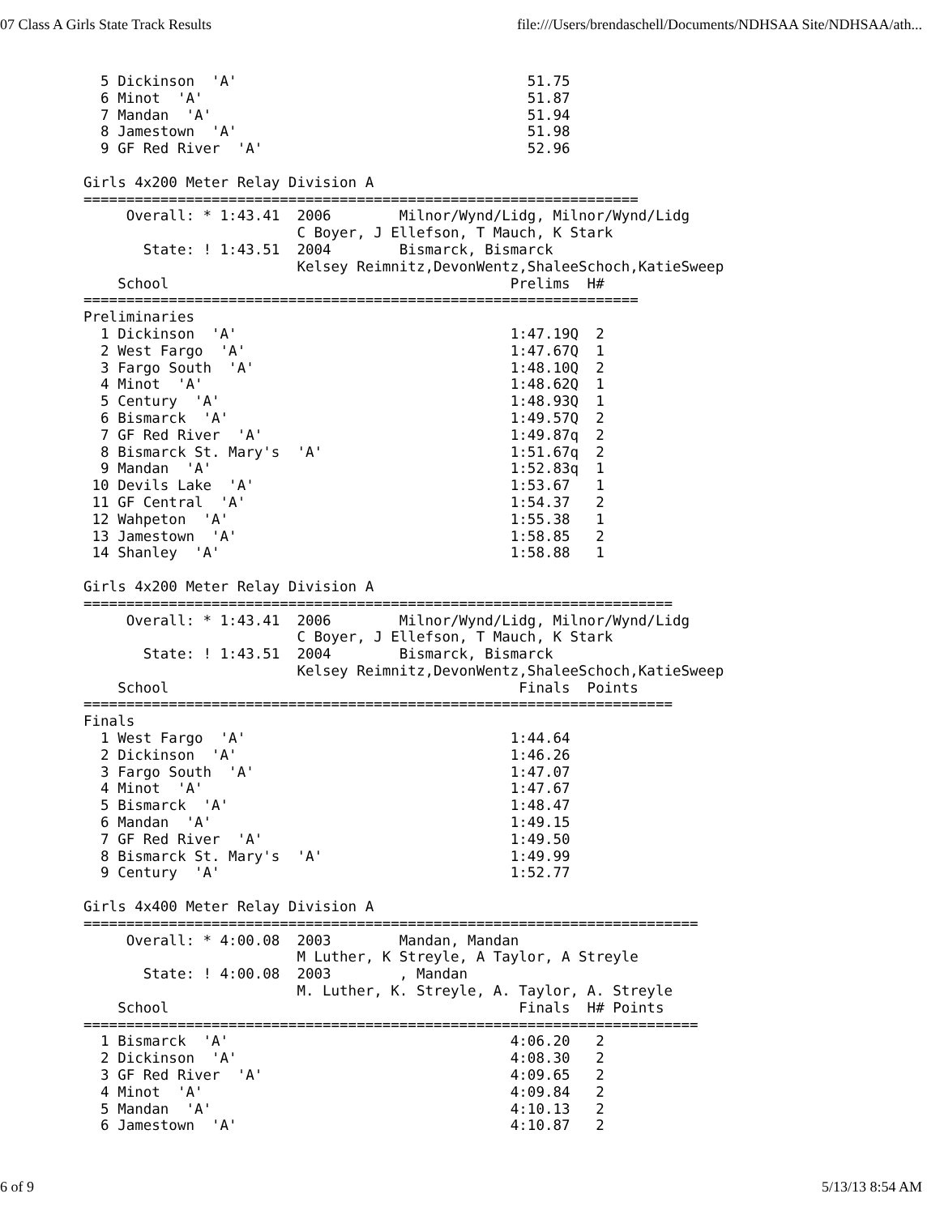07 Class A Girls State Track Results file:///Users/brendaschell/Documents/NDHSAA Site/NDHSAA/ath...
  5 Dickinson  'A'                                  51.75
  6 Minot  'A'                                      51.87
  7 Mandan  'A'                                     51.94
  8 Jamestown  'A'                                  51.98
  9 GF Red River  'A'                               52.96

Girls 4x200 Meter Relay Division A
=================================================================
     Overall: * 1:43.41  2006        Milnor/Wynd/Lidg, Milnor/Wynd/Lidg
                         C Boyer, J Ellefson, T Mauch, K Stark
       State: ! 1:43.51  2004        Bismarck, Bismarck
                         Kelsey Reimnitz,DevonWentz,ShaleeSchoch,KatieSweep
    School                                        Prelims  H#
=================================================================
Preliminaries
  1 Dickinson  'A'                                1:47.19Q  2
  2 West Fargo  'A'                               1:47.67Q  1
  3 Fargo South  'A'                              1:48.10Q  2
  4 Minot  'A'                                    1:48.62Q  1
  5 Century  'A'                                  1:48.93Q  1
  6 Bismarck  'A'                                 1:49.57Q  2
  7 GF Red River  'A'                             1:49.87q  2
  8 Bismarck St. Mary's  'A'                      1:51.67q  2
  9 Mandan  'A'                                   1:52.83q  1
 10 Devils Lake  'A'                              1:53.67   1
 11 GF Central  'A'                               1:54.37   2
 12 Wahpeton  'A'                                 1:55.38   1
 13 Jamestown  'A'                                1:58.85   2
 14 Shanley  'A'                                  1:58.88   1

Girls 4x200 Meter Relay Division A
=====================================================================
     Overall: * 1:43.41  2006        Milnor/Wynd/Lidg, Milnor/Wynd/Lidg
                         C Boyer, J Ellefson, T Mauch, K Stark
       State: ! 1:43.51  2004        Bismarck, Bismarck
                         Kelsey Reimnitz,DevonWentz,ShaleeSchoch,KatieSweep
    School                                         Finals  Points
=====================================================================
Finals
  1 West Fargo  'A'                               1:44.64
  2 Dickinson  'A'                                1:46.26
  3 Fargo South  'A'                              1:47.07
  4 Minot  'A'                                    1:47.67
  5 Bismarck  'A'                                 1:48.47
  6 Mandan  'A'                                   1:49.15
  7 GF Red River  'A'                             1:49.50
  8 Bismarck St. Mary's  'A'                      1:49.99
  9 Century  'A'                                  1:52.77

Girls 4x400 Meter Relay Division A
========================================================================
     Overall: * 4:00.08  2003        Mandan, Mandan
                         M Luther, K Streyle, A Taylor, A Streyle
       State: ! 4:00.08  2003        , Mandan
                         M. Luther, K. Streyle, A. Taylor, A. Streyle
    School                                         Finals  H# Points
========================================================================
  1 Bismarck  'A'                                 4:06.20   2
  2 Dickinson  'A'                                4:08.30   2
  3 GF Red River  'A'                             4:09.65   2
  4 Minot  'A'                                    4:09.84   2
  5 Mandan  'A'                                   4:10.13   2
  6 Jamestown  'A'                                4:10.87   2
6 of 9 5/13/13 8:54 AM